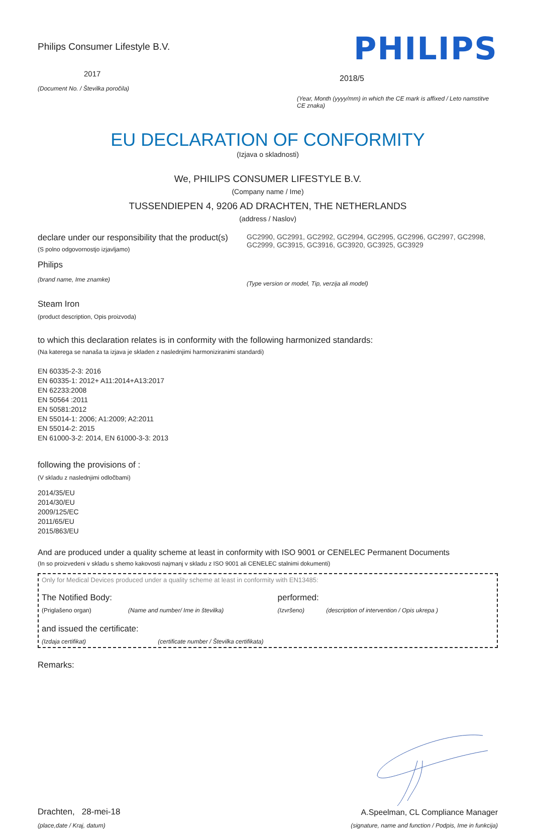Philips Consumer Lifestyle B.V.
2017
(Document No. / Številka poročila)
PHILIPS
2018/5
(Year, Month (yyyy/mm) in which the CE mark is affixed / Leto namstitve CE znaka)
EU DECLARATION OF CONFORMITY
(Izjava o skladnosti)
We, PHILIPS CONSUMER LIFESTYLE B.V.
(Company name / Ime)
TUSSENDIEPEN 4, 9206 AD DRACHTEN, THE NETHERLANDS
(address / Naslov)
declare under our responsibility that the product(s)
(S polno odgovornostjo izjavljamo)
Philips
(brand name, Ime znamke)
GC2990, GC2991, GC2992, GC2994, GC2995, GC2996, GC2997, GC2998, GC2999, GC3915, GC3916, GC3920, GC3925, GC3929
(Type version or model, Tip, verzija ali model)
Steam Iron
(product description, Opis proizvoda)
to which this declaration relates is in conformity with the following harmonized standards:
(Na katerega se nanaša ta izjava je skladen z naslednjimi harmoniziranimi standardi)
EN 60335-2-3: 2016
EN 60335-1: 2012+ A11:2014+A13:2017
EN 62233:2008
EN 50564 :2011
EN 50581:2012
EN 55014-1: 2006; A1:2009; A2:2011
EN 55014-2: 2015
EN 61000-3-2: 2014, EN 61000-3-3: 2013
following the provisions of :
(V skladu z naslednjimi odločbami)
2014/35/EU
2014/30/EU
2009/125/EC
2011/65/EU
2015/863/EU
And are produced under a quality scheme at least in conformity with ISO 9001 or CENELEC Permanent Documents
(In so proizvedeni v skladu s shemo kakovosti najmanj v skladu z ISO 9001 ali CENELEC stalnimi dokumenti)
Only for Medical Devices produced under a quality scheme at least in conformity with EN13485:
The Notified Body:
(Priglašeno organ) (Name and number/ Ime in številka)
performed:
(Izvršeno) (description of intervention / Opis ukrepa )
and issued the certificate:
(Izdaja certifikat) (certificate number / Številka certifikata)
Remarks:
Drachten, 28-mei-18
(place,date / Kraj, datum)
A.Speelman, CL Compliance Manager
(signature, name and function / Podpis, Ime in funkcija)